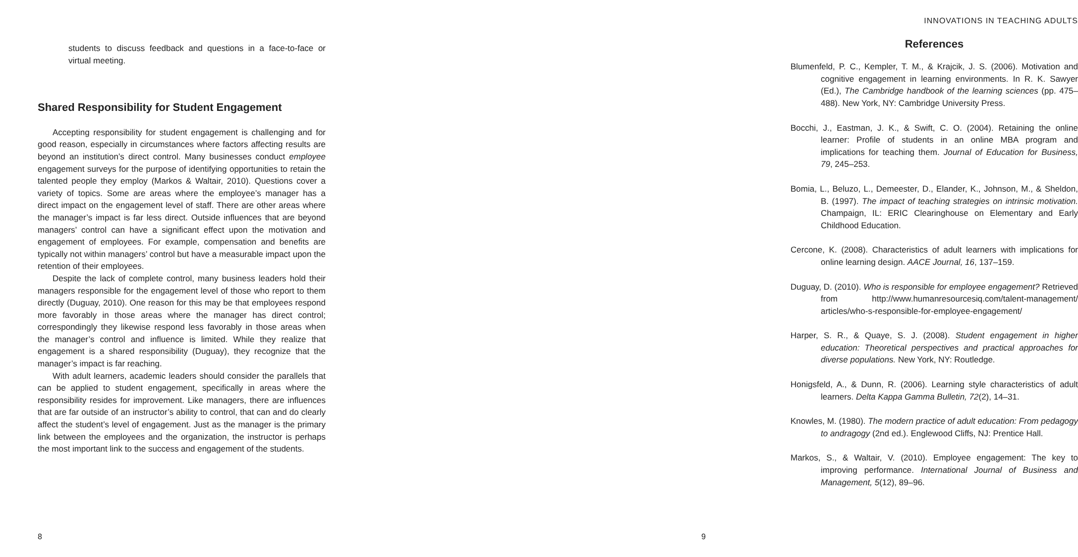students to discuss feedback and questions in a face-to-face or virtual meeting.
Shared Responsibility for Student Engagement
Accepting responsibility for student engagement is challenging and for good reason, especially in circumstances where factors affecting results are beyond an institution’s direct control. Many businesses conduct employee engagement surveys for the purpose of identifying opportunities to retain the talented people they employ (Markos & Waltair, 2010). Questions cover a variety of topics. Some are areas where the employee’s manager has a direct impact on the engagement level of staff. There are other areas where the manager’s impact is far less direct. Outside influences that are beyond managers’ control can have a significant effect upon the motivation and engagement of employees. For example, compensation and benefits are typically not within managers’ control but have a measurable impact upon the retention of their employees.
Despite the lack of complete control, many business leaders hold their managers responsible for the engagement level of those who report to them directly (Duguay, 2010). One reason for this may be that employees respond more favorably in those areas where the manager has direct control; correspondingly they likewise respond less favorably in those areas when the manager’s control and influence is limited. While they realize that engagement is a shared responsibility (Duguay), they recognize that the manager’s impact is far reaching.
With adult learners, academic leaders should consider the parallels that can be applied to student engagement, specifically in areas where the responsibility resides for improvement. Like managers, there are influences that are far outside of an instructor’s ability to control, that can and do clearly affect the student’s level of engagement. Just as the manager is the primary link between the employees and the organization, the instructor is perhaps the most important link to the success and engagement of the students.
8
INNOVATIONS IN TEACHING ADULTS
References
Blumenfeld, P. C., Kempler, T. M., & Krajcik, J. S. (2006). Motivation and cognitive engagement in learning environments. In R. K. Sawyer (Ed.), The Cambridge handbook of the learning sciences (pp. 475–488). New York, NY: Cambridge University Press.
Bocchi, J., Eastman, J. K., & Swift, C. O. (2004). Retaining the online learner: Profile of students in an online MBA program and implications for teaching them. Journal of Education for Business, 79, 245–253.
Bomia, L., Beluzo, L., Demeester, D., Elander, K., Johnson, M., & Sheldon, B. (1997). The impact of teaching strategies on intrinsic motivation. Champaign, IL: ERIC Clearinghouse on Elementary and Early Childhood Education.
Cercone, K. (2008). Characteristics of adult learners with implications for online learning design. AACE Journal, 16, 137–159.
Duguay, D. (2010). Who is responsible for employee engagement? Retrieved from http://www.humanresourcesiq.com/talent-management/ articles/who-s-responsible-for-employee-engagement/
Harper, S. R., & Quaye, S. J. (2008). Student engagement in higher education: Theoretical perspectives and practical approaches for diverse populations. New York, NY: Routledge.
Honigsfeld, A., & Dunn, R. (2006). Learning style characteristics of adult learners. Delta Kappa Gamma Bulletin, 72(2), 14–31.
Knowles, M. (1980). The modern practice of adult education: From pedagogy to andragogy (2nd ed.). Englewood Cliffs, NJ: Prentice Hall.
Markos, S., & Waltair, V. (2010). Employee engagement: The key to improving performance. International Journal of Business and Management, 5(12), 89–96.
9